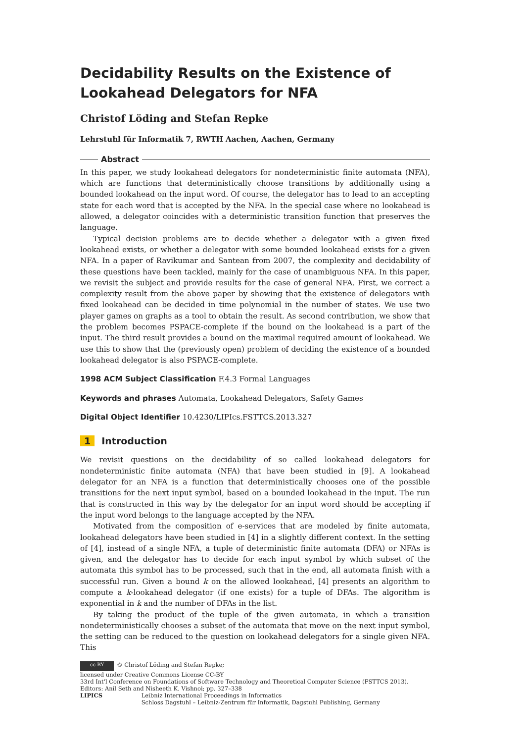Decidability Results on the Existence of Lookahead Delegators for NFA
Christof Löding and Stefan Repke
Lehrstuhl für Informatik 7, RWTH Aachen, Aachen, Germany
Abstract
In this paper, we study lookahead delegators for nondeterministic finite automata (NFA), which are functions that deterministically choose transitions by additionally using a bounded lookahead on the input word. Of course, the delegator has to lead to an accepting state for each word that is accepted by the NFA. In the special case where no lookahead is allowed, a delegator coincides with a deterministic transition function that preserves the language.
Typical decision problems are to decide whether a delegator with a given fixed lookahead exists, or whether a delegator with some bounded lookahead exists for a given NFA. In a paper of Ravikumar and Santean from 2007, the complexity and decidability of these questions have been tackled, mainly for the case of unambiguous NFA. In this paper, we revisit the subject and provide results for the case of general NFA. First, we correct a complexity result from the above paper by showing that the existence of delegators with fixed lookahead can be decided in time polynomial in the number of states. We use two player games on graphs as a tool to obtain the result. As second contribution, we show that the problem becomes PSPACE-complete if the bound on the lookahead is a part of the input. The third result provides a bound on the maximal required amount of lookahead. We use this to show that the (previously open) problem of deciding the existence of a bounded lookahead delegator is also PSPACE-complete.
1998 ACM Subject Classification F.4.3 Formal Languages
Keywords and phrases Automata, Lookahead Delegators, Safety Games
Digital Object Identifier 10.4230/LIPIcs.FSTTCS.2013.327
1 Introduction
We revisit questions on the decidability of so called lookahead delegators for nondeterministic finite automata (NFA) that have been studied in [9]. A lookahead delegator for an NFA is a function that deterministically chooses one of the possible transitions for the next input symbol, based on a bounded lookahead in the input. The run that is constructed in this way by the delegator for an input word should be accepting if the input word belongs to the language accepted by the NFA.
Motivated from the composition of e-services that are modeled by finite automata, lookahead delegators have been studied in [4] in a slightly different context. In the setting of [4], instead of a single NFA, a tuple of deterministic finite automata (DFA) or NFAs is given, and the delegator has to decide for each input symbol by which subset of the automata this symbol has to be processed, such that in the end, all automata finish with a successful run. Given a bound k on the allowed lookahead, [4] presents an algorithm to compute a k-lookahead delegator (if one exists) for a tuple of DFAs. The algorithm is exponential in k and the number of DFAs in the list.
By taking the product of the tuple of the given automata, in which a transition nondeterministically chooses a subset of the automata that move on the next input symbol, the setting can be reduced to the question on lookahead delegators for a single given NFA. This
cc BY © Christof Löding and Stefan Repke;
licensed under Creative Commons License CC-BY
33rd Int'l Conference on Foundations of Software Technology and Theoretical Computer Science (FSTTCS 2013).
Editors: Anil Seth and Nisheeth K. Vishnoi; pp. 327–338
LIPICS Leibniz International Proceedings in Informatics
Schloss Dagstuhl – Leibniz-Zentrum für Informatik, Dagstuhl Publishing, Germany